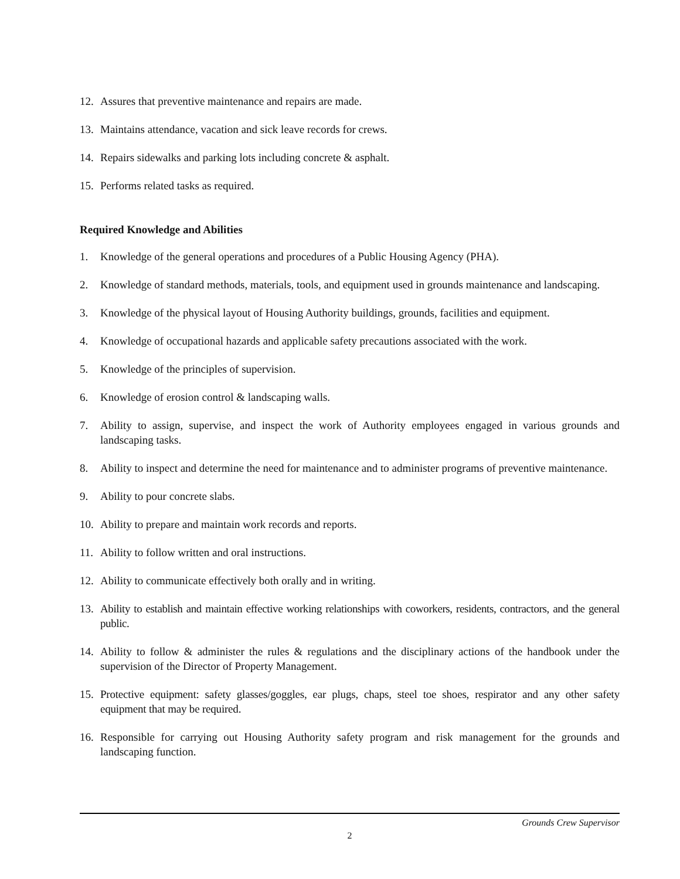12. Assures that preventive maintenance and repairs are made.
13. Maintains attendance, vacation and sick leave records for crews.
14. Repairs sidewalks and parking lots including concrete & asphalt.
15. Performs related tasks as required.
Required Knowledge and Abilities
1. Knowledge of the general operations and procedures of a Public Housing Agency (PHA).
2. Knowledge of standard methods, materials, tools, and equipment used in grounds maintenance and landscaping.
3. Knowledge of the physical layout of Housing Authority buildings, grounds, facilities and equipment.
4. Knowledge of occupational hazards and applicable safety precautions associated with the work.
5. Knowledge of the principles of supervision.
6. Knowledge of erosion control & landscaping walls.
7. Ability to assign, supervise, and inspect the work of Authority employees engaged in various grounds and landscaping tasks.
8. Ability to inspect and determine the need for maintenance and to administer programs of preventive maintenance.
9. Ability to pour concrete slabs.
10. Ability to prepare and maintain work records and reports.
11. Ability to follow written and oral instructions.
12. Ability to communicate effectively both orally and in writing.
13. Ability to establish and maintain effective working relationships with coworkers, residents, contractors, and the general public.
14. Ability to follow & administer the rules & regulations and the disciplinary actions of the handbook under the supervision of the Director of Property Management.
15. Protective equipment: safety glasses/goggles, ear plugs, chaps, steel toe shoes, respirator and any other safety equipment that may be required.
16. Responsible for carrying out Housing Authority safety program and risk management for the grounds and landscaping function.
Grounds Crew Supervisor
2